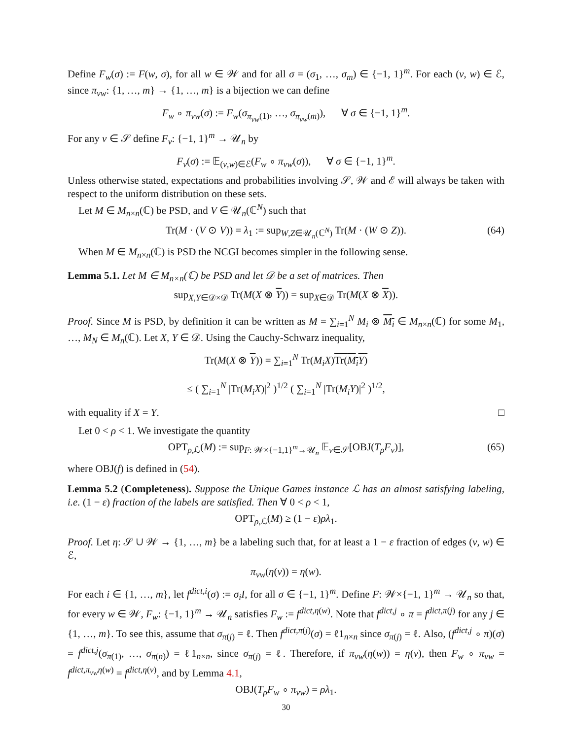Define F<sub>w</sub>(σ) := F(w, σ), for all w ∈ 𝒲 and for all σ = (σ<sub>1</sub>, …, σ<sub>m</sub>) ∈ {−1, 1}<sup>m</sup>. For each (v, w) ∈ ℰ, since π<sub>vw</sub>: {1, …, m} → {1, …, m} is a bijection we can define
F<sub>w</sub> ∘ π<sub>vw</sub>(σ) := F<sub>w</sub>(σ<sub>π<sub>vw</sub>(1)</sub>, …, σ<sub>π<sub>vw</sub>(m)</sub>), ∀ σ ∈ {−1, 1}<sup>m</sup>.
For any v ∈ 𝒮 define F<sub>v</sub>: {−1, 1}<sup>m</sup> → 𝒰<sub>n</sub> by
F<sub>v</sub>(σ) := 𝔼<sub>(v,w)∈ℰ</sub>(F<sub>w</sub> ∘ π<sub>vw</sub>(σ)), ∀ σ ∈ {−1, 1}<sup>m</sup>.
Unless otherwise stated, expectations and probabilities involving 𝒮, 𝒲 and ℰ will always be taken with respect to the uniform distribution on these sets.
Let M ∈ M<sub>n×n</sub>(ℂ) be PSD, and V ∈ 𝒰<sub>n</sub>(ℂ<sup>N</sup>) such that
Tr(M · (V ⊙ V)) = λ<sub>1</sub> := sup<sub>W,Z∈𝒰<sub>n</sub>(ℂ<sup>N</sup>)</sub> Tr(M · (W ⊙ Z)). (64)
When M ∈ M<sub>n×n</sub>(ℂ) is PSD the NCGI becomes simpler in the following sense.
Lemma 5.1. Let M ∈ M<sub>n×n</sub>(ℂ) be PSD and let 𝒟 be a set of matrices. Then
sup<sub>X,Y∈𝒟×𝒟</sub> Tr(M(X ⊗ Y)) = sup<sub>X∈𝒟</sub> Tr(M(X ⊗ X)).
Proof. Since M is PSD, by definition it can be written as M = ∑<sub>i=1</sub><sup>N</sup> M<sub>i</sub> ⊗ M<sub>i</sub> ∈ M<sub>n×n</sub>(ℂ) for some M<sub>1</sub>, …, M<sub>N</sub> ∈ M<sub>n</sub>(ℂ). Let X, Y ∈ 𝒟. Using the Cauchy-Schwarz inequality,
Tr(M(X ⊗ Y)) = ∑<sub>i=1</sub><sup>N</sup> Tr(M<sub>i</sub>X)Tr(M<sub>i</sub>Y)
≤ ( ∑<sub>i=1</sub><sup>N</sup> |Tr(M<sub>i</sub>X)|<sup>2</sup> )<sup>1/2</sup> ( ∑<sub>i=1</sub><sup>N</sup> |Tr(M<sub>i</sub>Y)|<sup>2</sup> )<sup>1/2</sup>,
with equality if X = Y. □
Let 0 < ρ < 1. We investigate the quantity
OPT<sub>ρ,ℒ</sub>(M) := sup<sub>F: 𝒲×{−1,1}<sup>m</sup>→𝒰<sub>n</sub></sub> 𝔼<sub>v∈𝒮</sub>[OBJ(T<sub>ρ</sub>F<sub>v</sub>)], (65)
where OBJ(f) is defined in (54).
Lemma 5.2 (Completeness). Suppose the Unique Games instance ℒ has an almost satisfying labeling, i.e. (1 − ε) fraction of the labels are satisfied. Then ∀ 0 < ρ < 1,
OPT<sub>ρ,ℒ</sub>(M) ≥ (1 − ε)ρλ<sub>1</sub>.
Proof. Let η: 𝒮 ∪ 𝒲 → {1, …, m} be a labeling such that, for at least a 1 − ε fraction of edges (v, w) ∈ ℰ,
π<sub>vw</sub>(η(v)) = η(w).
For each i ∈ {1, …, m}, let f<sup>dict,i</sup>(σ) := σ<sub>i</sub>I, for all σ ∈ {−1, 1}<sup>m</sup>. Define F: 𝒲×{−1, 1}<sup>m</sup> → 𝒰<sub>n</sub> so that, for every w ∈ 𝒲, F<sub>w</sub>: {−1, 1}<sup>m</sup> → 𝒰<sub>n</sub> satisfies F<sub>w</sub> := f<sup>dict,η(w)</sup>. Note that f<sup>dict,j</sup> ∘ π = f<sup>dict,π(j)</sup> for any j ∈ {1, …, m}. To see this, assume that σ<sub>π(j)</sub> = ℓ. Then f<sup>dict,π(j)</sup>(σ) = ℓ1<sub>n×n</sub> since σ<sub>π(j)</sub> = ℓ. Also, (f<sup>dict,j</sup> ∘ π)(σ) = f<sup>dict,j</sup>(σ<sub>π(1)</sub>, …, σ<sub>π(n)</sub>) = ℓ1<sub>n×n</sub>, since σ<sub>π(j)</sub> = ℓ. Therefore, if π<sub>vw</sub>(η(w)) = η(v), then F<sub>w</sub> ∘ π<sub>vw</sub> = f<sup>dict,π<sub>vw</sub>η(w)</sup> = f<sup>dict,η(v)</sup>, and by Lemma 4.1,
OBJ(T<sub>ρ</sub>F<sub>w</sub> ∘ π<sub>vw</sub>) = ρλ<sub>1</sub>.
30